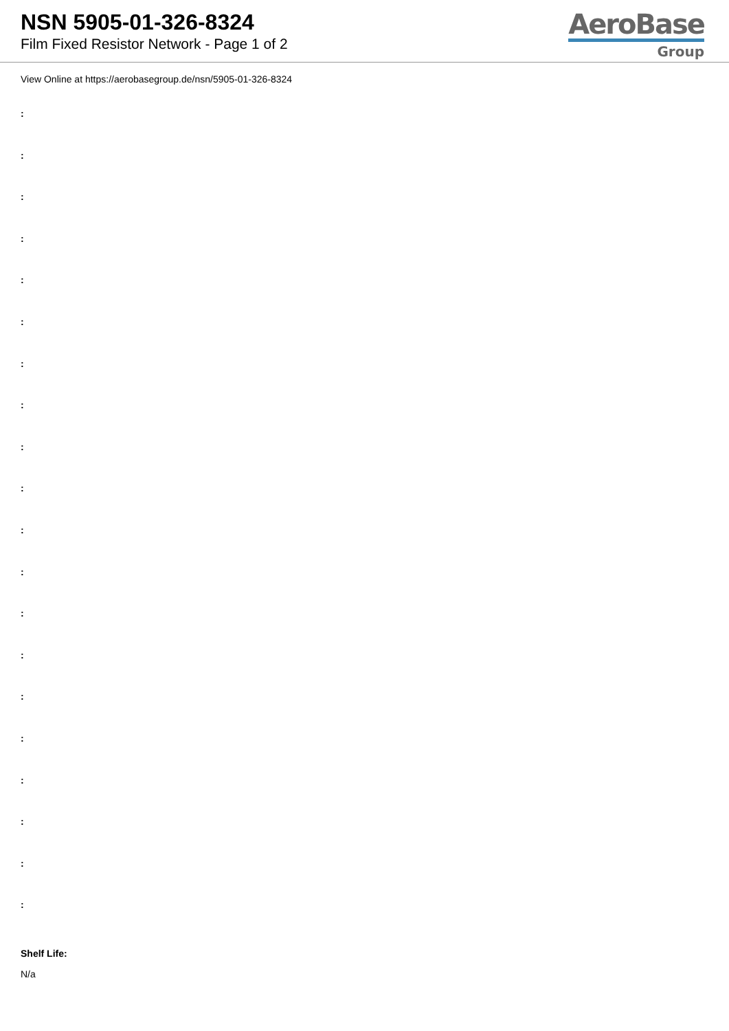NSN 5905-01-326-8324
Film Fixed Resistor Network - Page 1 of 2
AeroBase
Group
View Online at https://aerobasegroup.de/nsn/5905-01-326-8324
:
:
:
:
:
:
:
:
:
:
:
:
:
:
:
:
:
:
:
:
Shelf Life:
N/a